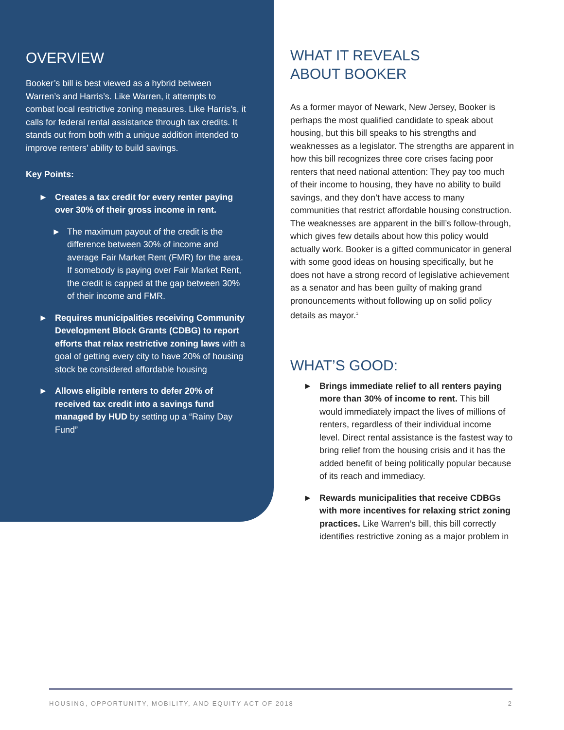OVERVIEW
Booker’s bill is best viewed as a hybrid between Warren’s and Harris’s. Like Warren, it attempts to combat local restrictive zoning measures. Like Harris’s, it calls for federal rental assistance through tax credits. It stands out from both with a unique addition intended to improve renters’ ability to build savings.
Key Points:
► Creates a tax credit for every renter paying over 30% of their gross income in rent.
► The maximum payout of the credit is the difference between 30% of income and average Fair Market Rent (FMR) for the area. If somebody is paying over Fair Market Rent, the credit is capped at the gap between 30% of their income and FMR.
► Requires municipalities receiving Community Development Block Grants (CDBG) to report efforts that relax restrictive zoning laws with a goal of getting every city to have 20% of housing stock be considered affordable housing
► Allows eligible renters to defer 20% of received tax credit into a savings fund managed by HUD by setting up a “Rainy Day Fund”
WHAT IT REVEALS
ABOUT BOOKER
As a former mayor of Newark, New Jersey, Booker is perhaps the most qualified candidate to speak about housing, but this bill speaks to his strengths and weaknesses as a legislator. The strengths are apparent in how this bill recognizes three core crises facing poor renters that need national attention: They pay too much of their income to housing, they have no ability to build savings, and they don’t have access to many communities that restrict affordable housing construction. The weaknesses are apparent in the bill’s follow-through, which gives few details about how this policy would actually work. Booker is a gifted communicator in general with some good ideas on housing specifically, but he does not have a strong record of legislative achievement as a senator and has been guilty of making grand pronouncements without following up on solid policy details as mayor.<sup>1</sup>
WHAT’S GOOD:
► Brings immediate relief to all renters paying more than 30% of income to rent. This bill would immediately impact the lives of millions of renters, regardless of their individual income level. Direct rental assistance is the fastest way to bring relief from the housing crisis and it has the added benefit of being politically popular because of its reach and immediacy.
► Rewards municipalities that receive CDBGs with more incentives for relaxing strict zoning practices. Like Warren’s bill, this bill correctly identifies restrictive zoning as a major problem in
HOUSING, OPPORTUNITY, MOBILITY, AND EQUITY ACT OF 2018 2